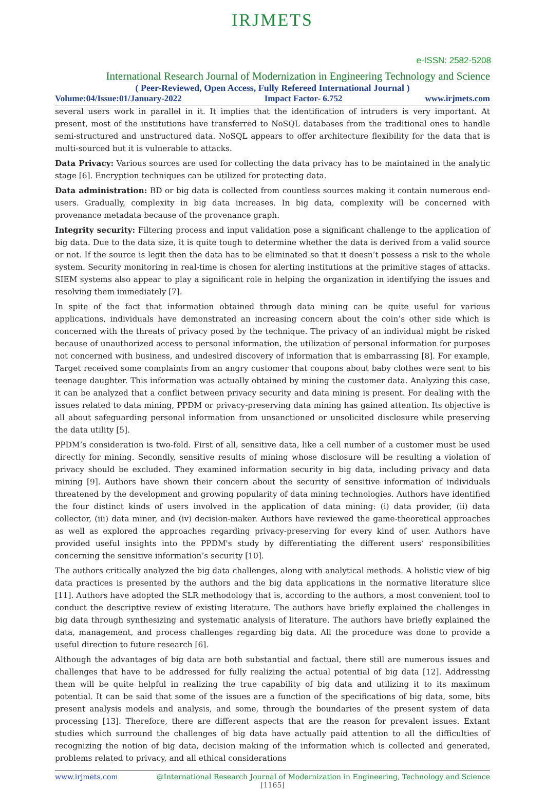IRJMETS
e-ISSN: 2582-5208
International Research Journal of Modernization in Engineering Technology and Science
( Peer-Reviewed, Open Access, Fully Refereed International Journal )
Volume:04/Issue:01/January-2022 Impact Factor- 6.752 www.irjmets.com
several users work in parallel in it. It implies that the identification of intruders is very important. At present, most of the institutions have transferred to NoSQL databases from the traditional ones to handle semi-structured and unstructured data. NoSQL appears to offer architecture flexibility for the data that is multi-sourced but it is vulnerable to attacks.
Data Privacy: Various sources are used for collecting the data privacy has to be maintained in the analytic stage [6]. Encryption techniques can be utilized for protecting data.
Data administration: BD or big data is collected from countless sources making it contain numerous end-users. Gradually, complexity in big data increases. In big data, complexity will be concerned with provenance metadata because of the provenance graph.
Integrity security: Filtering process and input validation pose a significant challenge to the application of big data. Due to the data size, it is quite tough to determine whether the data is derived from a valid source or not. If the source is legit then the data has to be eliminated so that it doesn’t possess a risk to the whole system. Security monitoring in real-time is chosen for alerting institutions at the primitive stages of attacks. SIEM systems also appear to play a significant role in helping the organization in identifying the issues and resolving them immediately [7].
In spite of the fact that information obtained through data mining can be quite useful for various applications, individuals have demonstrated an increasing concern about the coin’s other side which is concerned with the threats of privacy posed by the technique. The privacy of an individual might be risked because of unauthorized access to personal information, the utilization of personal information for purposes not concerned with business, and undesired discovery of information that is embarrassing [8]. For example, Target received some complaints from an angry customer that coupons about baby clothes were sent to his teenage daughter. This information was actually obtained by mining the customer data. Analyzing this case, it can be analyzed that a conflict between privacy security and data mining is present. For dealing with the issues related to data mining, PPDM or privacy-preserving data mining has gained attention. Its objective is all about safeguarding personal information from unsanctioned or unsolicited disclosure while preserving the data utility [5].
PPDM’s consideration is two-fold. First of all, sensitive data, like a cell number of a customer must be used directly for mining. Secondly, sensitive results of mining whose disclosure will be resulting a violation of privacy should be excluded. They examined information security in big data, including privacy and data mining [9]. Authors have shown their concern about the security of sensitive information of individuals threatened by the development and growing popularity of data mining technologies. Authors have identified the four distinct kinds of users involved in the application of data mining: (i) data provider, (ii) data collector, (iii) data miner, and (iv) decision-maker. Authors have reviewed the game-theoretical approaches as well as explored the approaches regarding privacy-preserving for every kind of user. Authors have provided useful insights into the PPDM's study by differentiating the different users’ responsibilities concerning the sensitive information’s security [10].
The authors critically analyzed the big data challenges, along with analytical methods. A holistic view of big data practices is presented by the authors and the big data applications in the normative literature slice [11]. Authors have adopted the SLR methodology that is, according to the authors, a most convenient tool to conduct the descriptive review of existing literature. The authors have briefly explained the challenges in big data through synthesizing and systematic analysis of literature. The authors have briefly explained the data, management, and process challenges regarding big data. All the procedure was done to provide a useful direction to future research [6].
Although the advantages of big data are both substantial and factual, there still are numerous issues and challenges that have to be addressed for fully realizing the actual potential of big data [12]. Addressing them will be quite helpful in realizing the true capability of big data and utilizing it to its maximum potential. It can be said that some of the issues are a function of the specifications of big data, some, bits present analysis models and analysis, and some, through the boundaries of the present system of data processing [13]. Therefore, there are different aspects that are the reason for prevalent issues. Extant studies which surround the challenges of big data have actually paid attention to all the difficulties of recognizing the notion of big data, decision making of the information which is collected and generated, problems related to privacy, and all ethical considerations
www.irjmets.com @International Research Journal of Modernization in Engineering, Technology and Science
[1165]